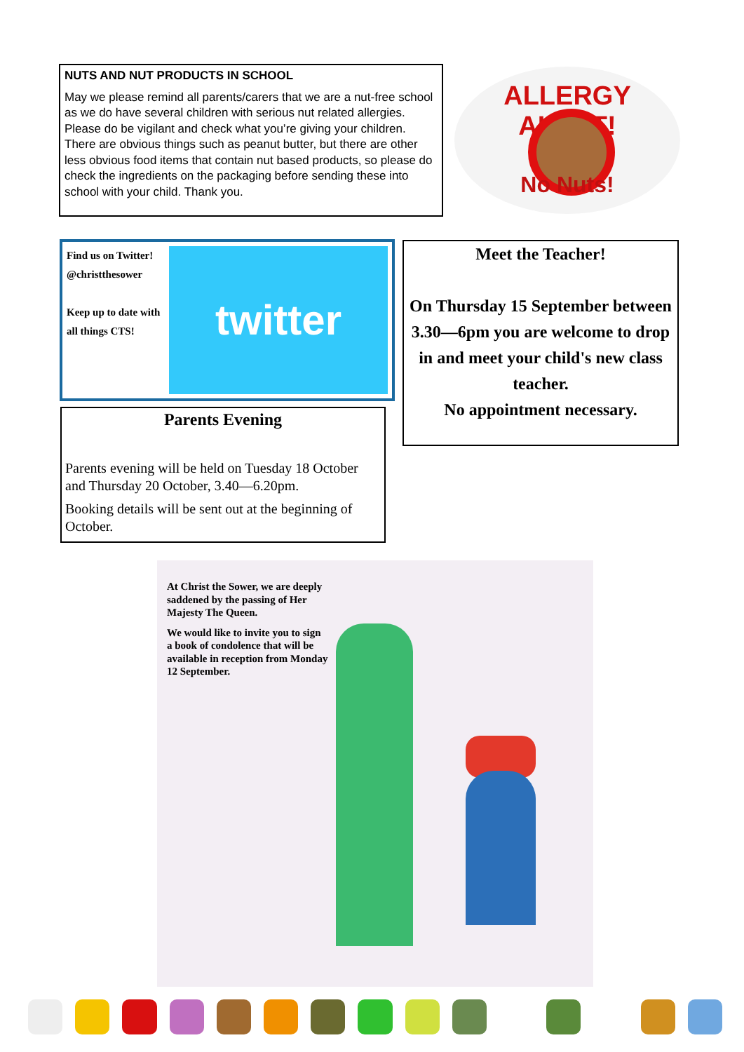NUTS AND NUT PRODUCTS IN SCHOOL
May we please remind all parents/carers that we are a nut-free school as we do have several children with serious nut related allergies. Please do be vigilant and check what you’re giving your children. There are obvious things such as peanut butter, but there are other less obvious food items that contain nut based products, so please do check the ingredients on the packaging before sending these into school with your child. Thank you.
ALLERGY ALERT!
No Nuts!
Find us on Twitter!
@christthesower
Keep up to date with all things CTS!
twitter
Meet the Teacher!
On Thursday 15 September between 3.30—6pm you are welcome to drop in and meet your child's new class teacher.
No appointment necessary.
Parents Evening
Parents evening will be held on Tuesday 18 October and Thursday 20 October, 3.40—6.20pm.
Booking details will be sent out at the beginning of October.
At Christ the Sower, we are deeply saddened by the passing of Her Majesty The Queen.
We would like to invite you to sign a book of condolence that will be available in reception from Monday 12 September.